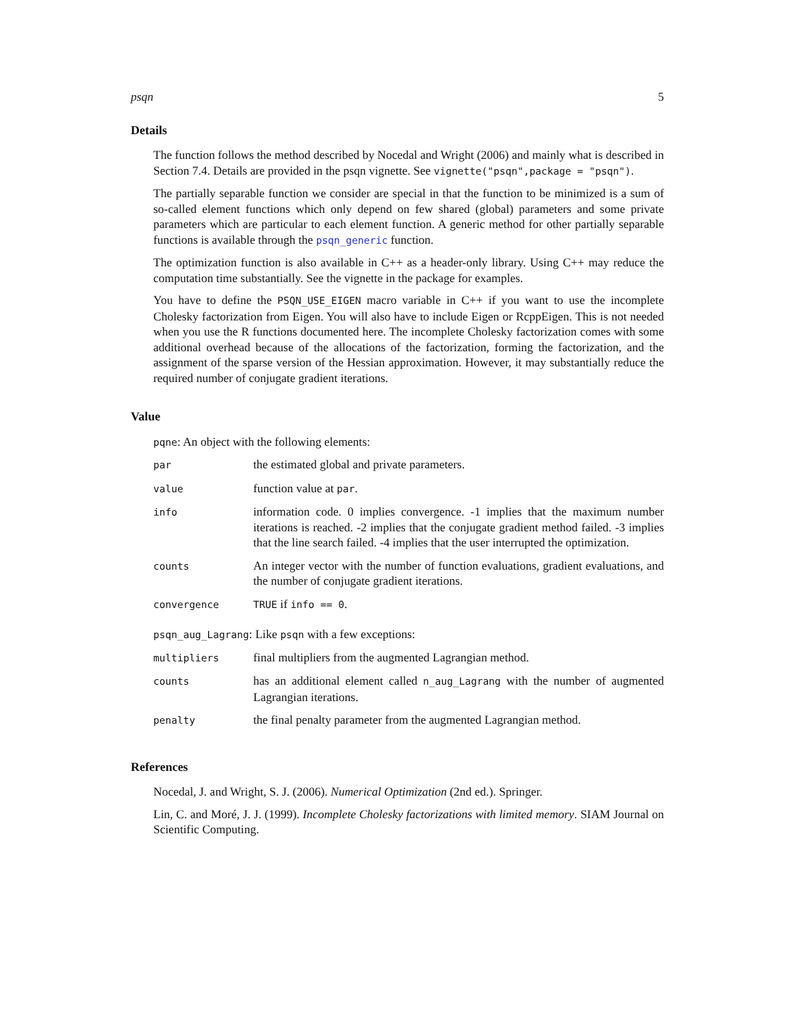psqn 5
Details
The function follows the method described by Nocedal and Wright (2006) and mainly what is described in Section 7.4. Details are provided in the psqn vignette. See vignette("psqn",package = "psqn").
The partially separable function we consider are special in that the function to be minimized is a sum of so-called element functions which only depend on few shared (global) parameters and some private parameters which are particular to each element function. A generic method for other partially separable functions is available through the psqn_generic function.
The optimization function is also available in C++ as a header-only library. Using C++ may reduce the computation time substantially. See the vignette in the package for examples.
You have to define the PSQN_USE_EIGEN macro variable in C++ if you want to use the incomplete Cholesky factorization from Eigen. You will also have to include Eigen or RcppEigen. This is not needed when you use the R functions documented here. The incomplete Cholesky factorization comes with some additional overhead because of the allocations of the factorization, forming the factorization, and the assignment of the sparse version of the Hessian approximation. However, it may substantially reduce the required number of conjugate gradient iterations.
Value
pqne: An object with the following elements:
| par | the estimated global and private parameters. |
| value | function value at par . |
| info | information code. 0 implies convergence. -1 implies that the maximum number iterations is reached. -2 implies that the conjugate gradient method failed. -3 implies that the line search failed. -4 implies that the user interrupted the optimization. |
| counts | An integer vector with the number of function evaluations, gradient evaluations, and the number of conjugate gradient iterations. |
| convergence | TRUE if info == 0 . |
psqn_aug_Lagrang: Like psqn with a few exceptions:
| multipliers | final multipliers from the augmented Lagrangian method. |
| counts | has an additional element called n_aug_Lagrang with the number of augmented Lagrangian iterations. |
| penalty | the final penalty parameter from the augmented Lagrangian method. |
References
Nocedal, J. and Wright, S. J. (2006). Numerical Optimization (2nd ed.). Springer.
Lin, C. and Moré, J. J. (1999). Incomplete Cholesky factorizations with limited memory. SIAM Journal on Scientific Computing.